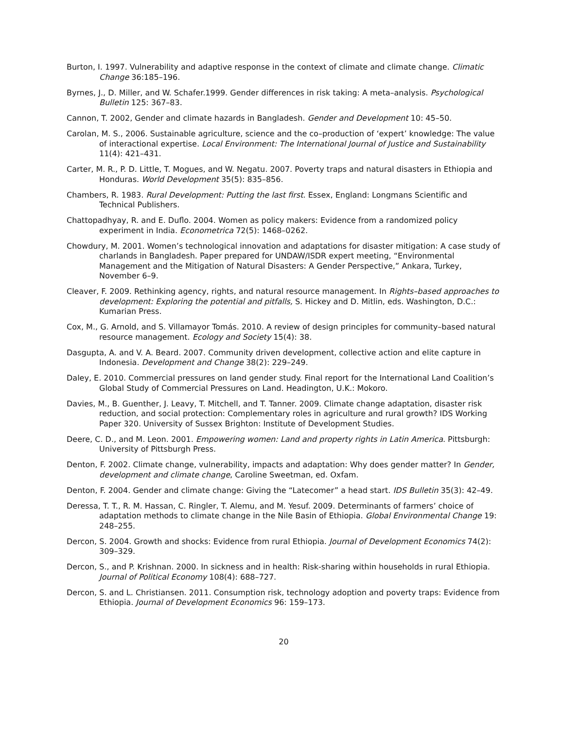Burton, I. 1997. Vulnerability and adaptive response in the context of climate and climate change. Climatic Change 36:185–196.
Byrnes, J., D. Miller, and W. Schafer.1999. Gender differences in risk taking: A meta–analysis. Psychological Bulletin 125: 367–83.
Cannon, T. 2002, Gender and climate hazards in Bangladesh. Gender and Development 10: 45–50.
Carolan, M. S., 2006. Sustainable agriculture, science and the co–production of ‘expert’ knowledge: The value of interactional expertise. Local Environment: The International Journal of Justice and Sustainability 11(4): 421–431.
Carter, M. R., P. D. Little, T. Mogues, and W. Negatu. 2007. Poverty traps and natural disasters in Ethiopia and Honduras. World Development 35(5): 835–856.
Chambers, R. 1983. Rural Development: Putting the last first. Essex, England: Longmans Scientific and Technical Publishers.
Chattopadhyay, R. and E. Duflo. 2004. Women as policy makers: Evidence from a randomized policy experiment in India. Econometrica 72(5): 1468–0262.
Chowdury, M. 2001. Women’s technological innovation and adaptations for disaster mitigation: A case study of charlands in Bangladesh. Paper prepared for UNDAW/ISDR expert meeting, “Environmental Management and the Mitigation of Natural Disasters: A Gender Perspective,” Ankara, Turkey, November 6–9.
Cleaver, F. 2009. Rethinking agency, rights, and natural resource management. In Rights–based approaches to development: Exploring the potential and pitfalls, S. Hickey and D. Mitlin, eds. Washington, D.C.: Kumarian Press.
Cox, M., G. Arnold, and S. Villamayor Tomás. 2010. A review of design principles for community–based natural resource management. Ecology and Society 15(4): 38.
Dasgupta, A. and V. A. Beard. 2007. Community driven development, collective action and elite capture in Indonesia. Development and Change 38(2): 229–249.
Daley, E. 2010. Commercial pressures on land gender study. Final report for the International Land Coalition’s Global Study of Commercial Pressures on Land. Headington, U.K.: Mokoro.
Davies, M., B. Guenther, J. Leavy, T. Mitchell, and T. Tanner. 2009. Climate change adaptation, disaster risk reduction, and social protection: Complementary roles in agriculture and rural growth? IDS Working Paper 320. University of Sussex Brighton: Institute of Development Studies.
Deere, C. D., and M. Leon. 2001. Empowering women: Land and property rights in Latin America. Pittsburgh: University of Pittsburgh Press.
Denton, F. 2002. Climate change, vulnerability, impacts and adaptation: Why does gender matter? In Gender, development and climate change, Caroline Sweetman, ed. Oxfam.
Denton, F. 2004. Gender and climate change: Giving the “Latecomer” a head start. IDS Bulletin 35(3): 42–49.
Deressa, T. T., R. M. Hassan, C. Ringler, T. Alemu, and M. Yesuf. 2009. Determinants of farmers’ choice of adaptation methods to climate change in the Nile Basin of Ethiopia. Global Environmental Change 19: 248–255.
Dercon, S. 2004. Growth and shocks: Evidence from rural Ethiopia. Journal of Development Economics 74(2): 309–329.
Dercon, S., and P. Krishnan. 2000. In sickness and in health: Risk-sharing within households in rural Ethiopia. Journal of Political Economy 108(4): 688–727.
Dercon, S. and L. Christiansen. 2011. Consumption risk, technology adoption and poverty traps: Evidence from Ethiopia. Journal of Development Economics 96: 159–173.
20